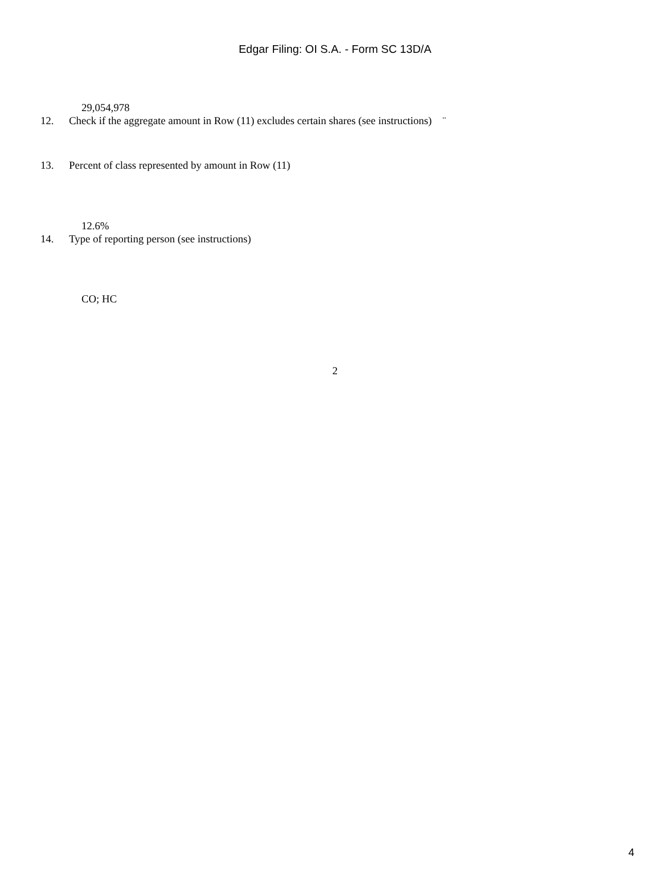Edgar Filing: OI S.A. - Form SC 13D/A
29,054,978
12. Check if the aggregate amount in Row (11) excludes certain shares (see instructions) ¨
13. Percent of class represented by amount in Row (11)
12.6%
14. Type of reporting person (see instructions)
CO; HC
2
4